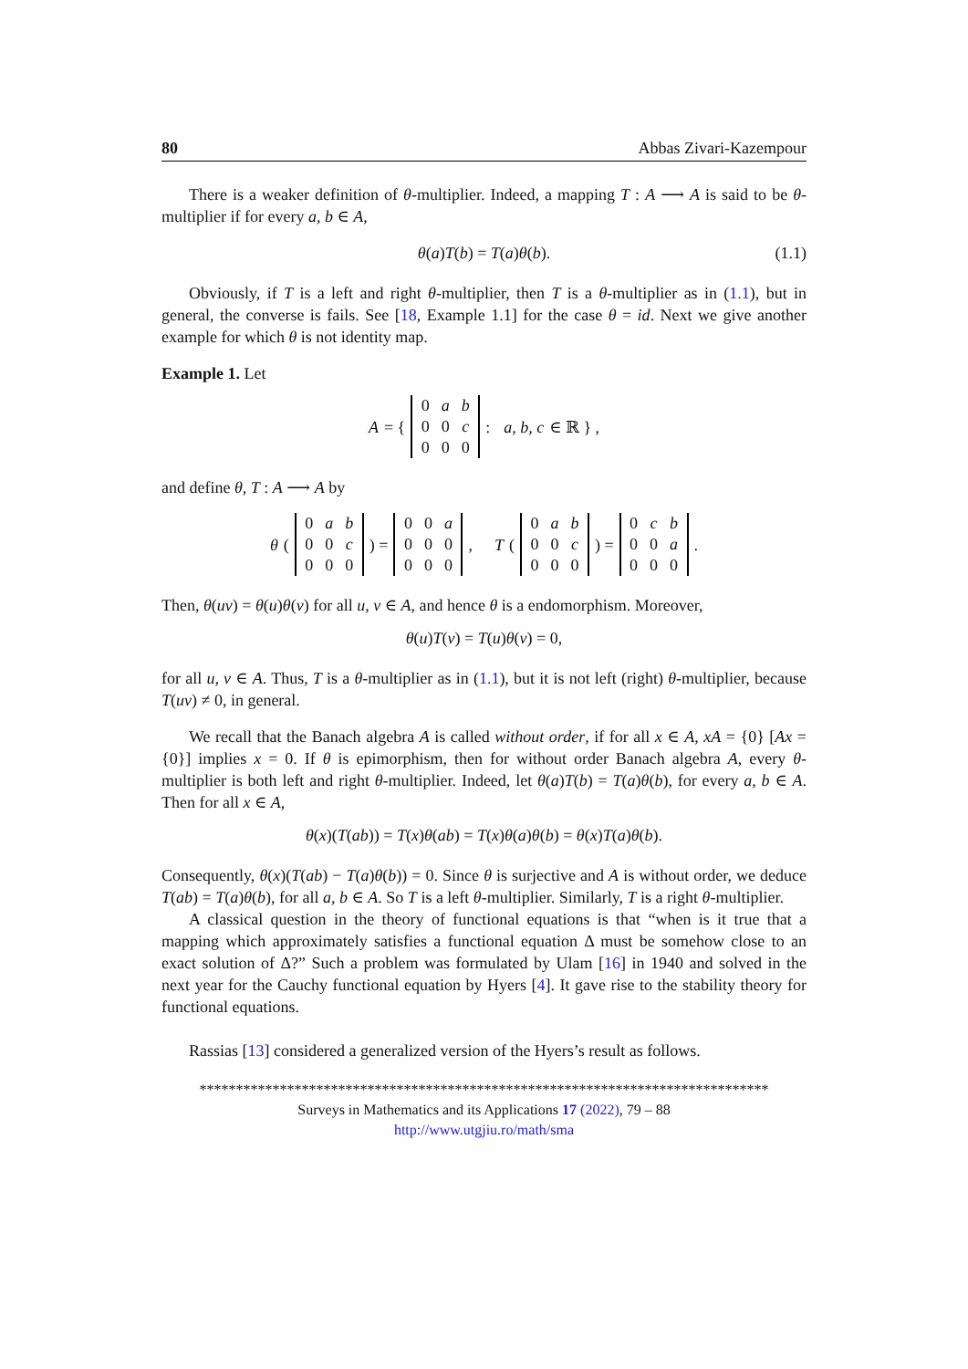80 Abbas Zivari-Kazempour
There is a weaker definition of θ-multiplier. Indeed, a mapping T : A ⟶ A is said to be θ-multiplier if for every a, b ∈ A,
θ(a)T(b) = T(a)θ(b). (1.1)
Obviously, if T is a left and right θ-multiplier, then T is a θ-multiplier as in (1.1), but in general, the converse is fails. See [18, Example 1.1] for the case θ = id. Next we give another example for which θ is not identity map.
Example 1. Let
A = { 0 a b 0 0 c 0 0 0 : a, b, c ∈ ℝ } ,
and define θ, T : A ⟶ A by
θ ( 0 a b 0 0 c 0 0 0 ) = 0 0 a 000000 , T ( 0 a b 0 0 c 0 0 0 ) = 0 c b 0 0 a 0 0 0 .
Then, θ(uv) = θ(u)θ(v) for all u, v ∈ A, and hence θ is a endomorphism. Moreover,
θ(u)T(v) = T(u)θ(v) = 0,
for all u, v ∈ A. Thus, T is a θ-multiplier as in (1.1), but it is not left (right) θ-multiplier, because T(uv) ≠ 0, in general.
We recall that the Banach algebra A is called without order, if for all x ∈ A, xA = {0} [Ax = {0}] implies x = 0. If θ is epimorphism, then for without order Banach algebra A, every θ-multiplier is both left and right θ-multiplier. Indeed, let θ(a)T(b) = T(a)θ(b), for every a, b ∈ A. Then for all x ∈ A,
θ(x)(T(ab)) = T(x)θ(ab) = T(x)θ(a)θ(b) = θ(x)T(a)θ(b).
Consequently, θ(x)(T(ab) − T(a)θ(b)) = 0. Since θ is surjective and A is without order, we deduce T(ab) = T(a)θ(b), for all a, b ∈ A. So T is a left θ-multiplier. Similarly, T is a right θ-multiplier.
A classical question in the theory of functional equations is that “when is it true that a mapping which approximately satisfies a functional equation Δ must be somehow close to an exact solution of Δ?” Such a problem was formulated by Ulam [16] in 1940 and solved in the next year for the Cauchy functional equation by Hyers [4]. It gave rise to the stability theory for functional equations.
Rassias [13] considered a generalized version of the Hyers’s result as follows.
******************************************************************************
Surveys in Mathematics and its Applications 17 (2022), 79 – 88
http://www.utgjiu.ro/math/sma